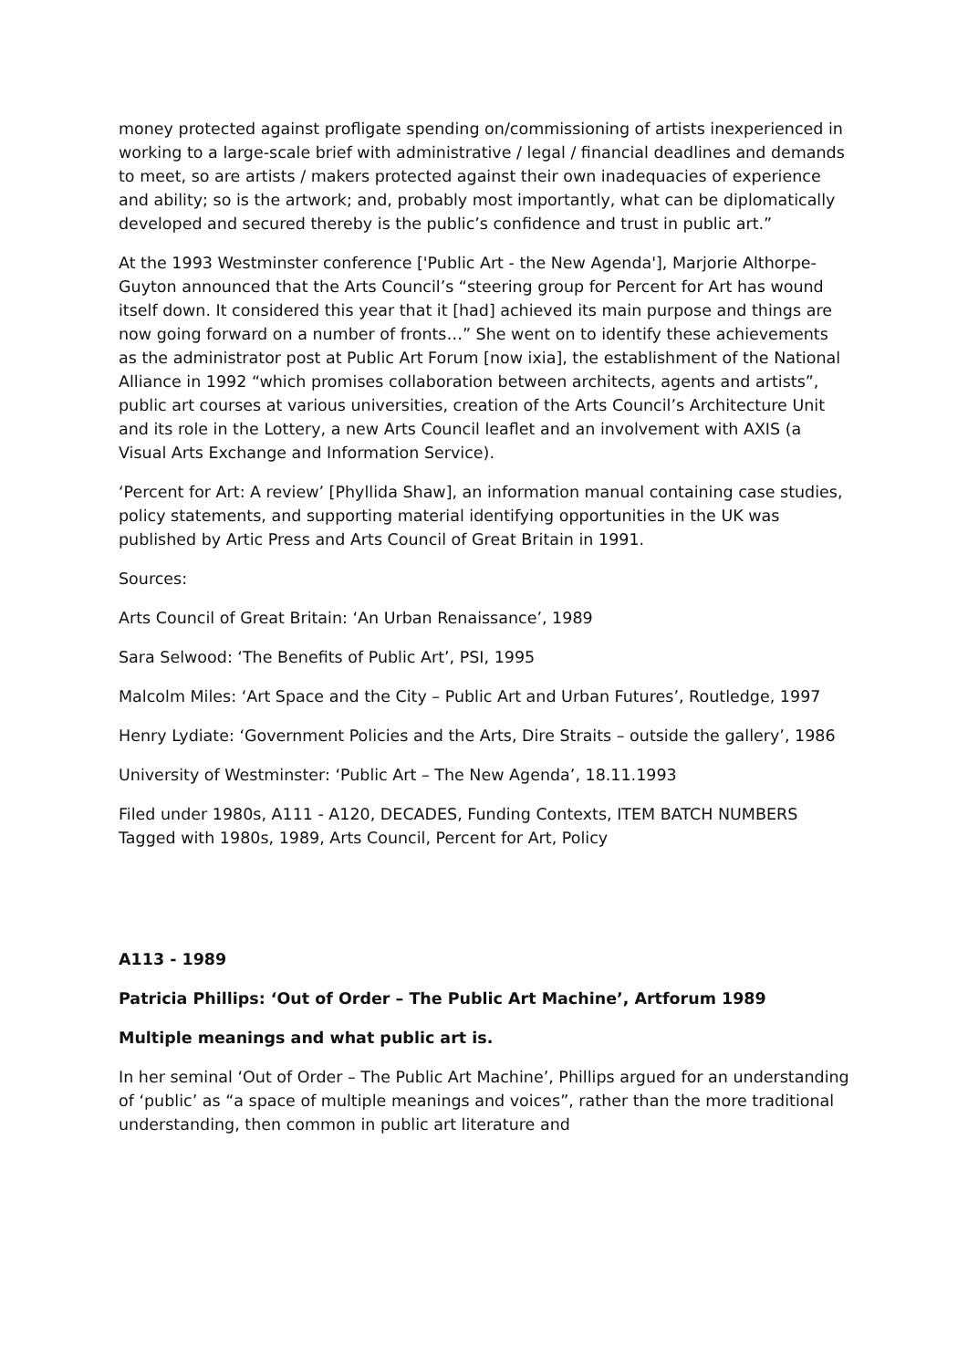money protected against profligate spending on/commissioning of artists inexperienced in working to a large-scale brief with administrative / legal / financial deadlines and demands to meet, so are artists / makers protected against their own inadequacies of experience and ability; so is the artwork; and, probably most importantly, what can be diplomatically developed and secured thereby is the public’s confidence and trust in public art.”
At the 1993 Westminster conference ['Public Art - the New Agenda'], Marjorie Althorpe-Guyton announced that the Arts Council’s “steering group for Percent for Art has wound itself down. It considered this year that it [had] achieved its main purpose and things are now going forward on a number of fronts…” She went on to identify these achievements as the administrator post at Public Art Forum [now ixia], the establishment of the National Alliance in 1992 “which promises collaboration between architects, agents and artists”, public art courses at various universities, creation of the Arts Council’s Architecture Unit and its role in the Lottery, a new Arts Council leaflet and an involvement with AXIS (a Visual Arts Exchange and Information Service).
‘Percent for Art: A review’ [Phyllida Shaw], an information manual containing case studies, policy statements, and supporting material identifying opportunities in the UK was published by Artic Press and Arts Council of Great Britain in 1991.
Sources:
Arts Council of Great Britain: ‘An Urban Renaissance’, 1989
Sara Selwood: ‘The Benefits of Public Art’, PSI, 1995
Malcolm Miles: ‘Art Space and the City – Public Art and Urban Futures’, Routledge, 1997
Henry Lydiate: ‘Government Policies and the Arts, Dire Straits – outside the gallery’, 1986
University of Westminster: ‘Public Art – The New Agenda’, 18.11.1993
Filed under 1980s, A111 - A120, DECADES, Funding Contexts, ITEM BATCH NUMBERS Tagged with 1980s, 1989, Arts Council, Percent for Art, Policy
A113 - 1989
Patricia Phillips: ‘Out of Order – The Public Art Machine’, Artforum 1989
Multiple meanings and what public art is.
In her seminal ‘Out of Order – The Public Art Machine’, Phillips argued for an understanding of ‘public’ as “a space of multiple meanings and voices”, rather than the more traditional understanding, then common in public art literature and